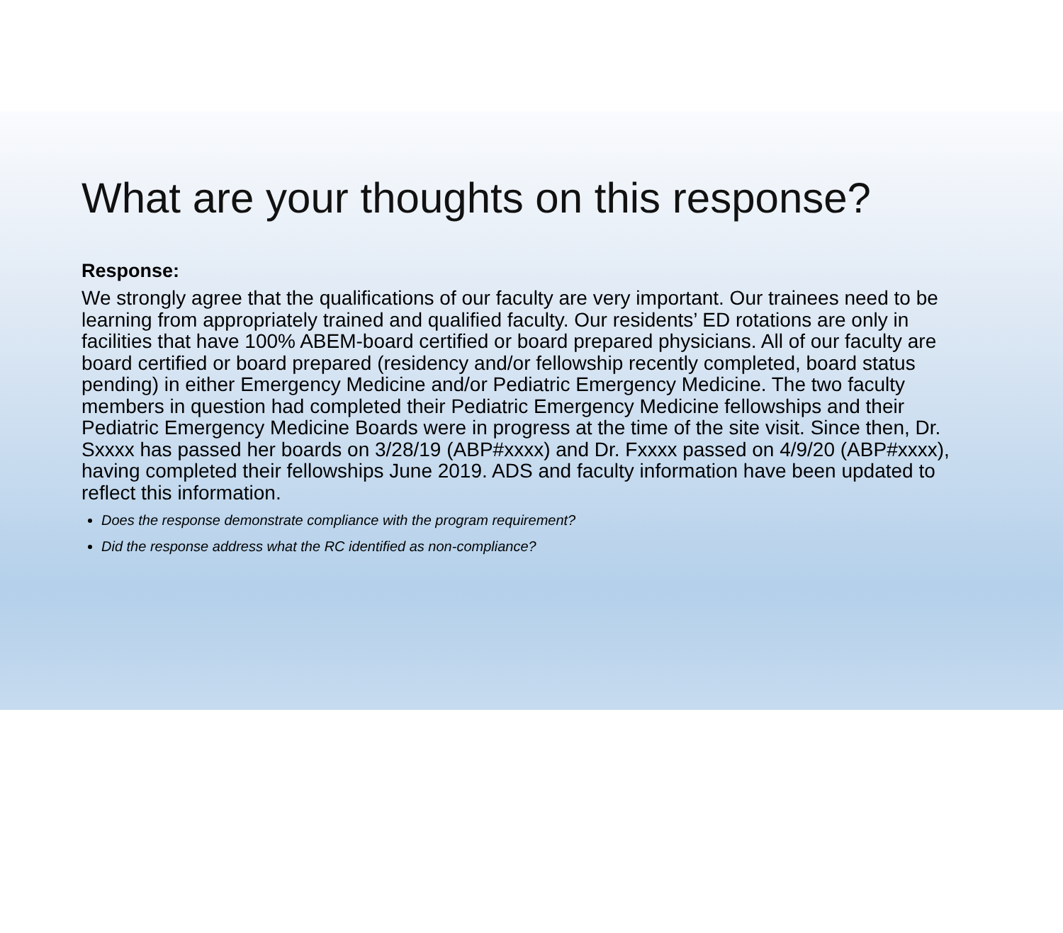What are your thoughts on this response?
Response:
We strongly agree that the qualifications of our faculty are very important. Our trainees need to be learning from appropriately trained and qualified faculty. Our residents’ ED rotations are only in facilities that have 100% ABEM-board certified or board prepared physicians. All of our faculty are board certified or board prepared (residency and/or fellowship recently completed, board status pending) in either Emergency Medicine and/or Pediatric Emergency Medicine. The two faculty members in question had completed their Pediatric Emergency Medicine fellowships and their Pediatric Emergency Medicine Boards were in progress at the time of the site visit. Since then, Dr. Sxxxx has passed her boards on 3/28/19 (ABP#xxxx) and Dr. Fxxxx passed on 4/9/20 (ABP#xxxx), having completed their fellowships June 2019. ADS and faculty information have been updated to reflect this information.
Does the response demonstrate compliance with the program requirement?
Did the response address what the RC identified as non-compliance?